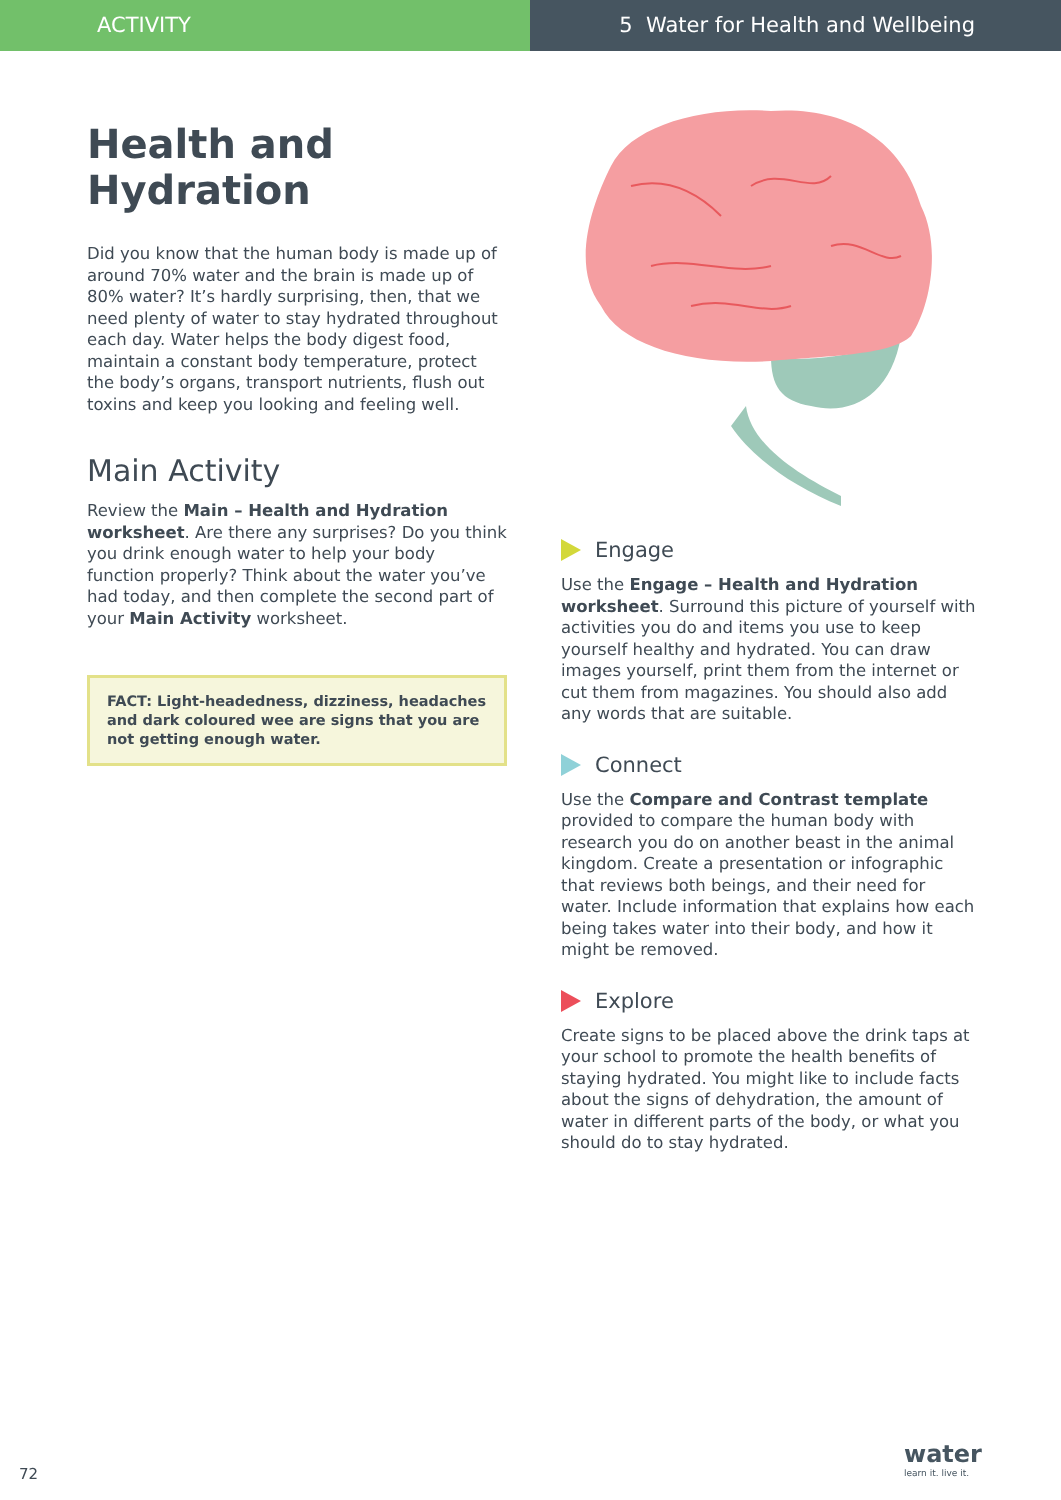ACTIVITY 5 Water for Health and Wellbeing
Health and Hydration
Did you know that the human body is made up of around 70% water and the brain is made up of 80% water? It’s hardly surprising, then, that we need plenty of water to stay hydrated throughout each day. Water helps the body digest food, maintain a constant body temperature, protect the body’s organs, transport nutrients, flush out toxins and keep you looking and feeling well.
Main Activity
Review the Main – Health and Hydration worksheet. Are there any surprises? Do you think you drink enough water to help your body function properly? Think about the water you’ve had today, and then complete the second part of your Main Activity worksheet.
FACT: Light-headedness, dizziness, headaches and dark coloured wee are signs that you are not getting enough water.
Engage
Use the Engage – Health and Hydration worksheet. Surround this picture of yourself with activities you do and items you use to keep yourself healthy and hydrated. You can draw images yourself, print them from the internet or cut them from magazines. You should also add any words that are suitable.
Connect
Use the Compare and Contrast template provided to compare the human body with research you do on another beast in the animal kingdom. Create a presentation or infographic that reviews both beings, and their need for water. Include information that explains how each being takes water into their body, and how it might be removed.
Explore
Create signs to be placed above the drink taps at your school to promote the health benefits of staying hydrated. You might like to include facts about the signs of dehydration, the amount of water in different parts of the body, or what you should do to stay hydrated.
72
water
learn it. live it.